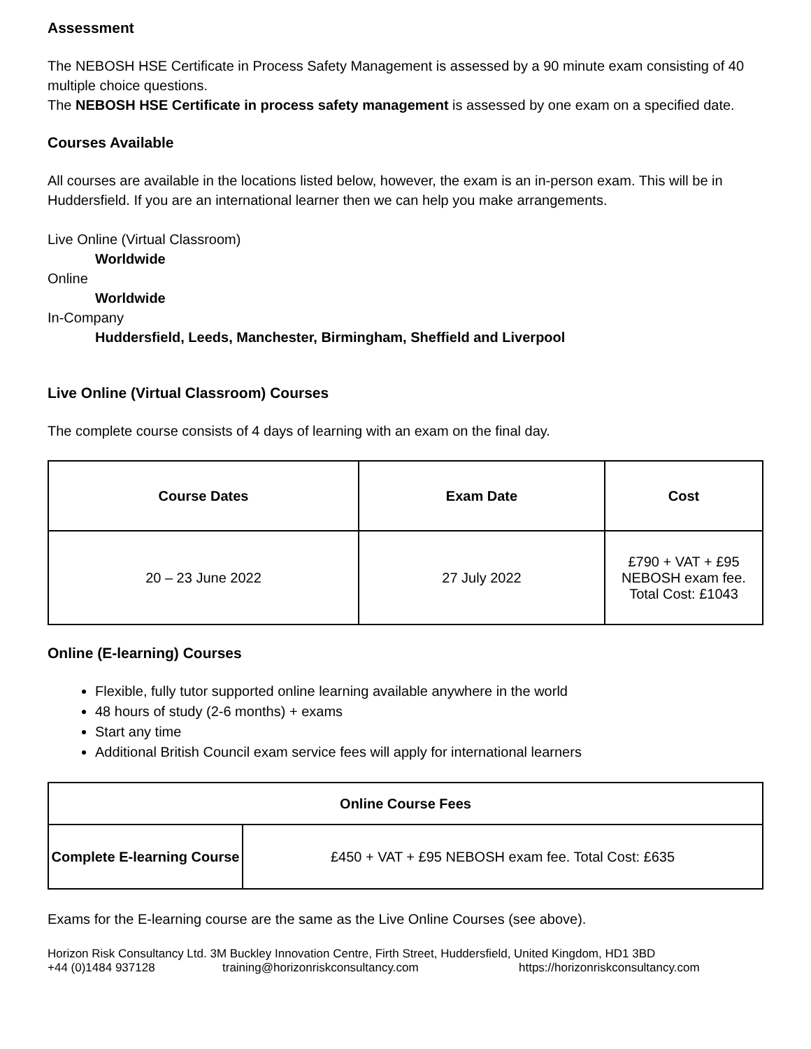Assessment
The NEBOSH HSE Certificate in Process Safety Management is assessed by a 90 minute exam consisting of 40 multiple choice questions.
The NEBOSH HSE Certificate in process safety management is assessed by one exam on a specified date.
Courses Available
All courses are available in the locations listed below, however, the exam is an in-person exam. This will be in Huddersfield. If you are an international learner then we can help you make arrangements.
Live Online (Virtual Classroom)
Worldwide
Online
Worldwide
In-Company
Huddersfield, Leeds, Manchester, Birmingham, Sheffield and Liverpool
Live Online (Virtual Classroom) Courses
The complete course consists of 4 days of learning with an exam on the final day.
| Course Dates | Exam Date | Cost |
| --- | --- | --- |
| 20 – 23 June 2022 | 27 July 2022 | £790 + VAT + £95 NEBOSH exam fee. Total Cost: £1043 |
Online (E-learning) Courses
Flexible, fully tutor supported online learning available anywhere in the world
48 hours of study (2-6 months) + exams
Start any time
Additional British Council exam service fees will apply for international learners
| Online Course Fees | |
| --- | --- |
| Complete E-learning Course | £450 + VAT + £95 NEBOSH exam fee. Total Cost: £635 |
Exams for the E-learning course are the same as the Live Online Courses (see above).
Horizon Risk Consultancy Ltd. 3M Buckley Innovation Centre, Firth Street, Huddersfield, United Kingdom, HD1 3BD
+44 (0)1484 937128 training@horizonriskconsultancy.com https://horizonriskconsultancy.com